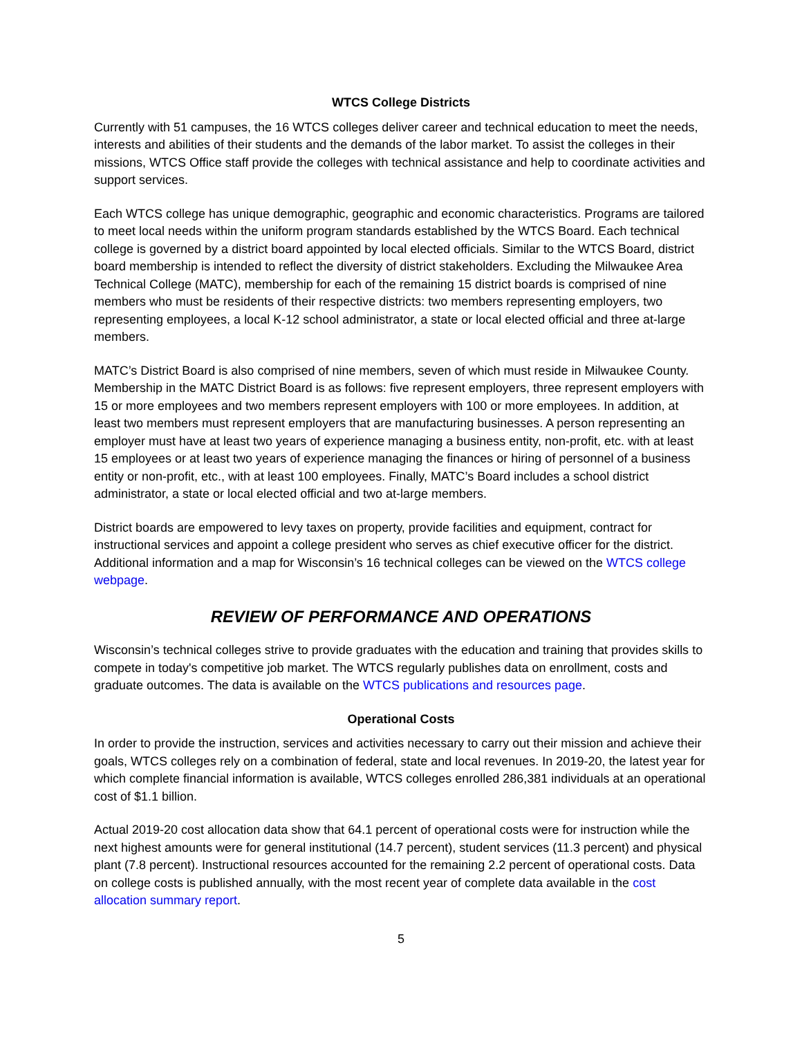WTCS College Districts
Currently with 51 campuses, the 16 WTCS colleges deliver career and technical education to meet the needs, interests and abilities of their students and the demands of the labor market. To assist the colleges in their missions, WTCS Office staff provide the colleges with technical assistance and help to coordinate activities and support services.
Each WTCS college has unique demographic, geographic and economic characteristics. Programs are tailored to meet local needs within the uniform program standards established by the WTCS Board. Each technical college is governed by a district board appointed by local elected officials. Similar to the WTCS Board, district board membership is intended to reflect the diversity of district stakeholders. Excluding the Milwaukee Area Technical College (MATC), membership for each of the remaining 15 district boards is comprised of nine members who must be residents of their respective districts: two members representing employers, two representing employees, a local K-12 school administrator, a state or local elected official and three at-large members.
MATC’s District Board is also comprised of nine members, seven of which must reside in Milwaukee County. Membership in the MATC District Board is as follows: five represent employers, three represent employers with 15 or more employees and two members represent employers with 100 or more employees. In addition, at least two members must represent employers that are manufacturing businesses. A person representing an employer must have at least two years of experience managing a business entity, non-profit, etc. with at least 15 employees or at least two years of experience managing the finances or hiring of personnel of a business entity or non-profit, etc., with at least 100 employees. Finally, MATC’s Board includes a school district administrator, a state or local elected official and two at-large members.
District boards are empowered to levy taxes on property, provide facilities and equipment, contract for instructional services and appoint a college president who serves as chief executive officer for the district. Additional information and a map for Wisconsin’s 16 technical colleges can be viewed on the WTCS college webpage.
REVIEW OF PERFORMANCE AND OPERATIONS
Wisconsin’s technical colleges strive to provide graduates with the education and training that provides skills to compete in today's competitive job market. The WTCS regularly publishes data on enrollment, costs and graduate outcomes. The data is available on the WTCS publications and resources page.
Operational Costs
In order to provide the instruction, services and activities necessary to carry out their mission and achieve their goals, WTCS colleges rely on a combination of federal, state and local revenues. In 2019-20, the latest year for which complete financial information is available, WTCS colleges enrolled 286,381 individuals at an operational cost of $1.1 billion.
Actual 2019-20 cost allocation data show that 64.1 percent of operational costs were for instruction while the next highest amounts were for general institutional (14.7 percent), student services (11.3 percent) and physical plant (7.8 percent). Instructional resources accounted for the remaining 2.2 percent of operational costs. Data on college costs is published annually, with the most recent year of complete data available in the cost allocation summary report.
5